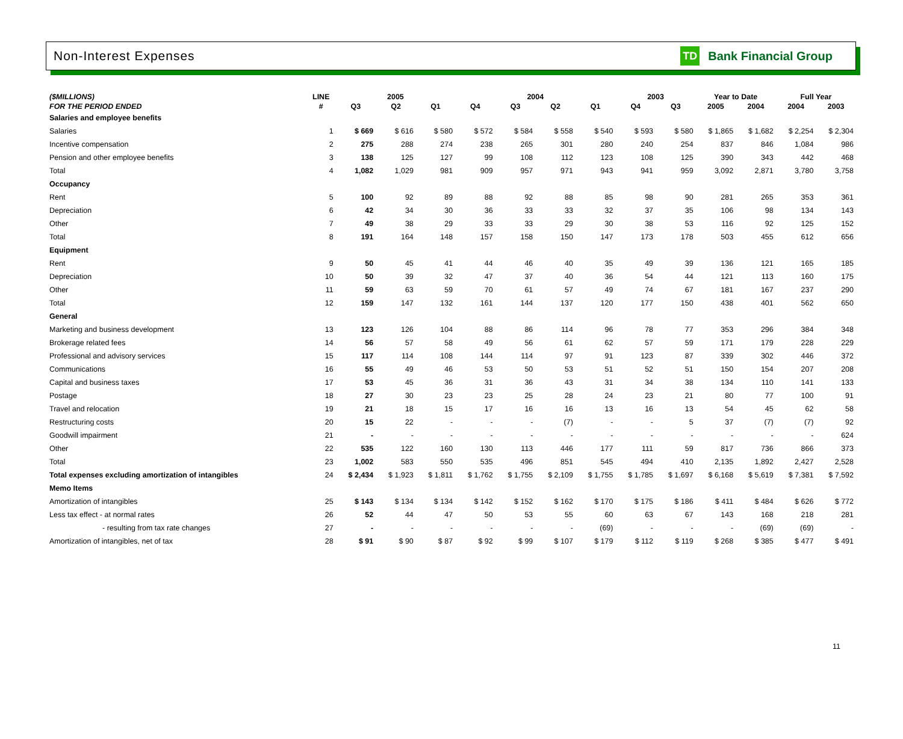Non-Interest Expenses
TD Bank Financial Group
| ($MILLIONS) | LINE | 2005 | | | 2004 | | | | 2003 | | Year to Date | | Full Year | |
| --- | --- | --- | --- | --- | --- | --- | --- | --- | --- | --- | --- | --- | --- | --- |
| FOR THE PERIOD ENDED | # | Q3 | Q2 | Q1 | Q4 | Q3 | Q2 | Q1 | Q4 | Q3 | 2005 | 2004 | 2004 | 2003 |
| Salaries and employee benefits | | | | | | | | | | | | | | |
| Salaries | 1 | $ 669 | $ 616 | $ 580 | $ 572 | $ 584 | $ 558 | $ 540 | $ 593 | $ 580 | $ 1,865 | $ 1,682 | $ 2,254 | $ 2,304 |
| Incentive compensation | 2 | 275 | 288 | 274 | 238 | 265 | 301 | 280 | 240 | 254 | 837 | 846 | 1,084 | 986 |
| Pension and other employee benefits | 3 | 138 | 125 | 127 | 99 | 108 | 112 | 123 | 108 | 125 | 390 | 343 | 442 | 468 |
| Total | 4 | 1,082 | 1,029 | 981 | 909 | 957 | 971 | 943 | 941 | 959 | 3,092 | 2,871 | 3,780 | 3,758 |
| Occupancy | | | | | | | | | | | | | | |
| Rent | 5 | 100 | 92 | 89 | 88 | 92 | 88 | 85 | 98 | 90 | 281 | 265 | 353 | 361 |
| Depreciation | 6 | 42 | 34 | 30 | 36 | 33 | 33 | 32 | 37 | 35 | 106 | 98 | 134 | 143 |
| Other | 7 | 49 | 38 | 29 | 33 | 33 | 29 | 30 | 38 | 53 | 116 | 92 | 125 | 152 |
| Total | 8 | 191 | 164 | 148 | 157 | 158 | 150 | 147 | 173 | 178 | 503 | 455 | 612 | 656 |
| Equipment | | | | | | | | | | | | | | |
| Rent | 9 | 50 | 45 | 41 | 44 | 46 | 40 | 35 | 49 | 39 | 136 | 121 | 165 | 185 |
| Depreciation | 10 | 50 | 39 | 32 | 47 | 37 | 40 | 36 | 54 | 44 | 121 | 113 | 160 | 175 |
| Other | 11 | 59 | 63 | 59 | 70 | 61 | 57 | 49 | 74 | 67 | 181 | 167 | 237 | 290 |
| Total | 12 | 159 | 147 | 132 | 161 | 144 | 137 | 120 | 177 | 150 | 438 | 401 | 562 | 650 |
| General | | | | | | | | | | | | | | |
| Marketing and business development | 13 | 123 | 126 | 104 | 88 | 86 | 114 | 96 | 78 | 77 | 353 | 296 | 384 | 348 |
| Brokerage related fees | 14 | 56 | 57 | 58 | 49 | 56 | 61 | 62 | 57 | 59 | 171 | 179 | 228 | 229 |
| Professional and advisory services | 15 | 117 | 114 | 108 | 144 | 114 | 97 | 91 | 123 | 87 | 339 | 302 | 446 | 372 |
| Communications | 16 | 55 | 49 | 46 | 53 | 50 | 53 | 51 | 52 | 51 | 150 | 154 | 207 | 208 |
| Capital and business taxes | 17 | 53 | 45 | 36 | 31 | 36 | 43 | 31 | 34 | 38 | 134 | 110 | 141 | 133 |
| Postage | 18 | 27 | 30 | 23 | 23 | 25 | 28 | 24 | 23 | 21 | 80 | 77 | 100 | 91 |
| Travel and relocation | 19 | 21 | 18 | 15 | 17 | 16 | 16 | 13 | 16 | 13 | 54 | 45 | 62 | 58 |
| Restructuring costs | 20 | 15 | 22 | - | - | - | (7) | - | - | 5 | 37 | (7) | (7) | 92 |
| Goodwill impairment | 21 | - | - | - | - | - | - | - | - | - | - | - | - | 624 |
| Other | 22 | 535 | 122 | 160 | 130 | 113 | 446 | 177 | 111 | 59 | 817 | 736 | 866 | 373 |
| Total | 23 | 1,002 | 583 | 550 | 535 | 496 | 851 | 545 | 494 | 410 | 2,135 | 1,892 | 2,427 | 2,528 |
| Total expenses excluding amortization of intangibles | 24 | $ 2,434 | $ 1,923 | $ 1,811 | $ 1,762 | $ 1,755 | $ 2,109 | $ 1,755 | $ 1,785 | $ 1,697 | $ 6,168 | $ 5,619 | $ 7,381 | $ 7,592 |
| Memo Items | | | | | | | | | | | | | | |
| Amortization of intangibles | 25 | $ 143 | $ 134 | $ 134 | $ 142 | $ 152 | $ 162 | $ 170 | $ 175 | $ 186 | $ 411 | $ 484 | $ 626 | $ 772 |
| Less tax effect - at normal rates | 26 | 52 | 44 | 47 | 50 | 53 | 55 | 60 | 63 | 67 | 143 | 168 | 218 | 281 |
| - resulting from tax rate changes | 27 | - | - | - | - | - | - | (69) | - | - | - | (69) | (69) | - |
| Amortization of intangibles, net of tax | 28 | $ 91 | $ 90 | $ 87 | $ 92 | $ 99 | $ 107 | $ 179 | $ 112 | $ 119 | $ 268 | $ 385 | $ 477 | $ 491 |
11